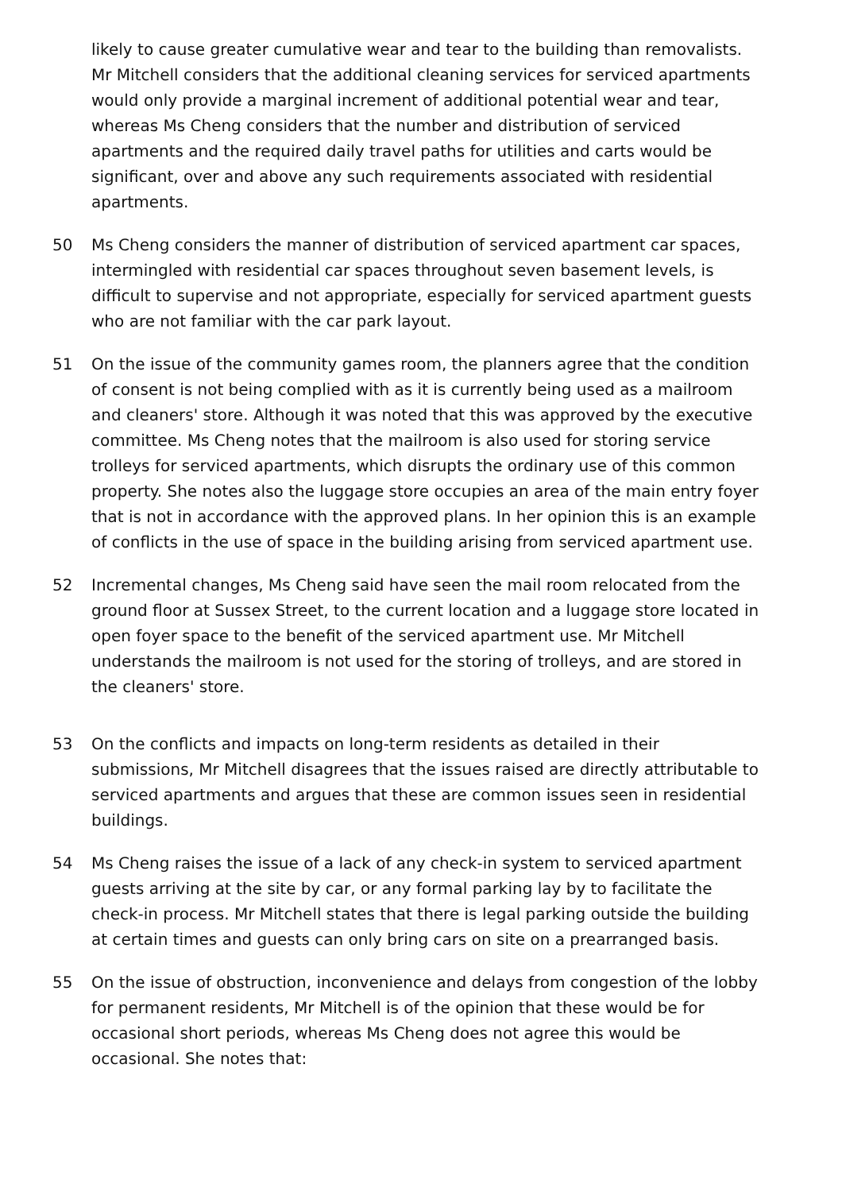likely to cause greater cumulative wear and tear to the building than removalists. Mr Mitchell considers that the additional cleaning services for serviced apartments would only provide a marginal increment of additional potential wear and tear, whereas Ms Cheng considers that the number and distribution of serviced apartments and the required daily travel paths for utilities and carts would be significant, over and above any such requirements associated with residential apartments.
50 Ms Cheng considers the manner of distribution of serviced apartment car spaces, intermingled with residential car spaces throughout seven basement levels, is difficult to supervise and not appropriate, especially for serviced apartment guests who are not familiar with the car park layout.
51 On the issue of the community games room, the planners agree that the condition of consent is not being complied with as it is currently being used as a mailroom and cleaners' store. Although it was noted that this was approved by the executive committee. Ms Cheng notes that the mailroom is also used for storing service trolleys for serviced apartments, which disrupts the ordinary use of this common property. She notes also the luggage store occupies an area of the main entry foyer that is not in accordance with the approved plans. In her opinion this is an example of conflicts in the use of space in the building arising from serviced apartment use.
52 Incremental changes, Ms Cheng said have seen the mail room relocated from the ground floor at Sussex Street, to the current location and a luggage store located in open foyer space to the benefit of the serviced apartment use. Mr Mitchell understands the mailroom is not used for the storing of trolleys, and are stored in the cleaners' store.
53 On the conflicts and impacts on long-term residents as detailed in their submissions, Mr Mitchell disagrees that the issues raised are directly attributable to serviced apartments and argues that these are common issues seen in residential buildings.
54 Ms Cheng raises the issue of a lack of any check-in system to serviced apartment guests arriving at the site by car, or any formal parking lay by to facilitate the check-in process. Mr Mitchell states that there is legal parking outside the building at certain times and guests can only bring cars on site on a prearranged basis.
55 On the issue of obstruction, inconvenience and delays from congestion of the lobby for permanent residents, Mr Mitchell is of the opinion that these would be for occasional short periods, whereas Ms Cheng does not agree this would be occasional. She notes that: